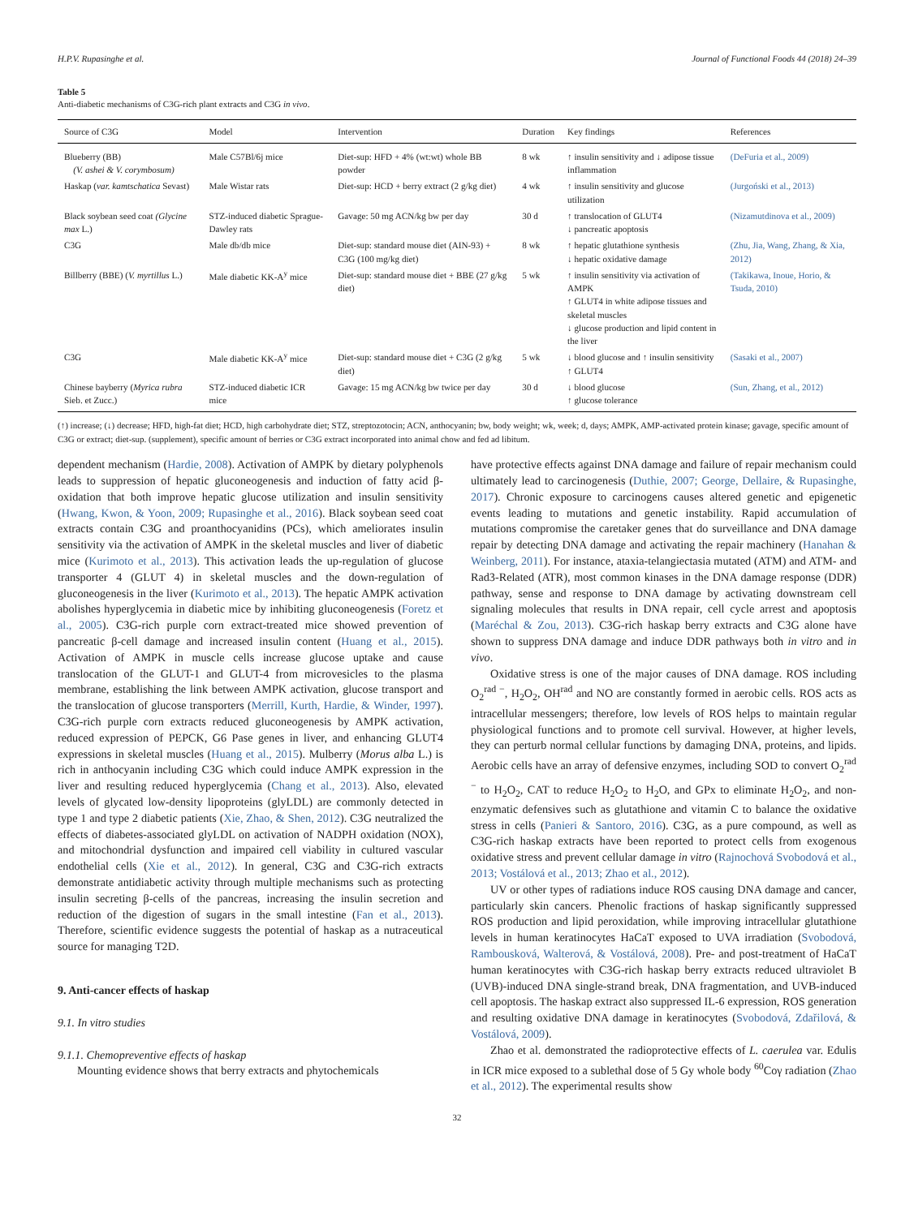H.P.V. Rupasinghe et al. Journal of Functional Foods 44 (2018) 24–39
Table 5
Anti-diabetic mechanisms of C3G-rich plant extracts and C3G in vivo.
| Source of C3G | Model | Intervention | Duration | Key findings | References |
| --- | --- | --- | --- | --- | --- |
| Blueberry (BB) (V. ashei & V. corymbosum) | Male C57Bl/6j mice | Diet-sup: HFD + 4% (wt:wt) whole BB powder | 8 wk | ↑ insulin sensitivity and ↓ adipose tissue inflammation | (DeFuria et al., 2009) |
| Haskap ( var. kamtschatica Sevast) | Male Wistar rats | Diet-sup: HCD + berry extract (2 g/kg diet) | 4 wk | ↑ insulin sensitivity and glucose utilization | (Jurgoński et al., 2013) |
| Black soybean seed coat (Glycine max L.) | STZ-induced diabetic Sprague-Dawley rats | Gavage: 50 mg ACN/kg bw per day | 30 d | ↑ translocation of GLUT4 ↓ pancreatic apoptosis | (Nizamutdinova et al., 2009) |
| C3G | Male db/db mice | Diet-sup: standard mouse diet (AIN-93) + C3G (100 mg/kg diet) | 8 wk | ↑ hepatic glutathione synthesis ↓ hepatic oxidative damage | (Zhu, Jia, Wang, Zhang, & Xia, 2012) |
| Billberry (BBE) ( V. myrtillus L.) | Male diabetic KK-A<sup>y</sup> mice | Diet-sup: standard mouse diet + BBE (27 g/kg diet) | 5 wk | ↑ insulin sensitivity via activation of AMPK ↑ GLUT4 in white adipose tissues and skeletal muscles ↓ glucose production and lipid content in the liver | (Takikawa, Inoue, Horio, & Tsuda, 2010) |
| C3G | Male diabetic KK-A<sup>y</sup> mice | Diet-sup: standard mouse diet + C3G (2 g/kg diet) | 5 wk | ↓ blood glucose and ↑ insulin sensitivity ↑ GLUT4 | (Sasaki et al., 2007) |
| Chinese bayberry ( Myrica rubra Sieb. et Zucc.) | STZ-induced diabetic ICR mice | Gavage: 15 mg ACN/kg bw twice per day | 30 d | ↓ blood glucose ↑ glucose tolerance | (Sun, Zhang, et al., 2012) |
(↑) increase; (↓) decrease; HFD, high-fat diet; HCD, high carbohydrate diet; STZ, streptozotocin; ACN, anthocyanin; bw, body weight; wk, week; d, days; AMPK, AMP-activated protein kinase; gavage, specific amount of C3G or extract; diet-sup. (supplement), specific amount of berries or C3G extract incorporated into animal chow and fed ad libitum.
dependent mechanism (Hardie, 2008). Activation of AMPK by dietary polyphenols leads to suppression of hepatic gluconeogenesis and induction of fatty acid β-oxidation that both improve hepatic glucose utilization and insulin sensitivity (Hwang, Kwon, & Yoon, 2009; Rupasinghe et al., 2016). Black soybean seed coat extracts contain C3G and proanthocyanidins (PCs), which ameliorates insulin sensitivity via the activation of AMPK in the skeletal muscles and liver of diabetic mice (Kurimoto et al., 2013). This activation leads the up-regulation of glucose transporter 4 (GLUT 4) in skeletal muscles and the down-regulation of gluconeogenesis in the liver (Kurimoto et al., 2013). The hepatic AMPK activation abolishes hyperglycemia in diabetic mice by inhibiting gluconeogenesis (Foretz et al., 2005). C3G-rich purple corn extract-treated mice showed prevention of pancreatic β-cell damage and increased insulin content (Huang et al., 2015). Activation of AMPK in muscle cells increase glucose uptake and cause translocation of the GLUT-1 and GLUT-4 from microvesicles to the plasma membrane, establishing the link between AMPK activation, glucose transport and the translocation of glucose transporters (Merrill, Kurth, Hardie, & Winder, 1997). C3G-rich purple corn extracts reduced gluconeogenesis by AMPK activation, reduced expression of PEPCK, G6 Pase genes in liver, and enhancing GLUT4 expressions in skeletal muscles (Huang et al., 2015). Mulberry (Morus alba L.) is rich in anthocyanin including C3G which could induce AMPK expression in the liver and resulting reduced hyperglycemia (Chang et al., 2013). Also, elevated levels of glycated low-density lipoproteins (glyLDL) are commonly detected in type 1 and type 2 diabetic patients (Xie, Zhao, & Shen, 2012). C3G neutralized the effects of diabetes-associated glyLDL on activation of NADPH oxidation (NOX), and mitochondrial dysfunction and impaired cell viability in cultured vascular endothelial cells (Xie et al., 2012). In general, C3G and C3G-rich extracts demonstrate antidiabetic activity through multiple mechanisms such as protecting insulin secreting β-cells of the pancreas, increasing the insulin secretion and reduction of the digestion of sugars in the small intestine (Fan et al., 2013). Therefore, scientific evidence suggests the potential of haskap as a nutraceutical source for managing T2D.
9. Anti-cancer effects of haskap
9.1. In vitro studies
9.1.1. Chemopreventive effects of haskap
Mounting evidence shows that berry extracts and phytochemicals
have protective effects against DNA damage and failure of repair mechanism could ultimately lead to carcinogenesis (Duthie, 2007; George, Dellaire, & Rupasinghe, 2017). Chronic exposure to carcinogens causes altered genetic and epigenetic events leading to mutations and genetic instability. Rapid accumulation of mutations compromise the caretaker genes that do surveillance and DNA damage repair by detecting DNA damage and activating the repair machinery (Hanahan & Weinberg, 2011). For instance, ataxia-telangiectasia mutated (ATM) and ATM- and Rad3-Related (ATR), most common kinases in the DNA damage response (DDR) pathway, sense and response to DNA damage by activating downstream cell signaling molecules that results in DNA repair, cell cycle arrest and apoptosis (Maréchal & Zou, 2013). C3G-rich haskap berry extracts and C3G alone have shown to suppress DNA damage and induce DDR pathways both in vitro and in vivo.
Oxidative stress is one of the major causes of DNA damage. ROS including O<sub>2</sub><sup>rad −</sup>, H<sub>2</sub>O<sub>2</sub>, OH<sup>rad</sup> and NO are constantly formed in aerobic cells. ROS acts as intracellular messengers; therefore, low levels of ROS helps to maintain regular physiological functions and to promote cell survival. However, at higher levels, they can perturb normal cellular functions by damaging DNA, proteins, and lipids. Aerobic cells have an array of defensive enzymes, including SOD to convert O<sub>2</sub><sup>rad −</sup> to H<sub>2</sub>O<sub>2</sub>, CAT to reduce H<sub>2</sub>O<sub>2</sub> to H<sub>2</sub>O, and GPx to eliminate H<sub>2</sub>O<sub>2</sub>, and non-enzymatic defensives such as glutathione and vitamin C to balance the oxidative stress in cells (Panieri & Santoro, 2016). C3G, as a pure compound, as well as C3G-rich haskap extracts have been reported to protect cells from exogenous oxidative stress and prevent cellular damage in vitro (Rajnochová Svobodová et al., 2013; Vostálová et al., 2013; Zhao et al., 2012).
UV or other types of radiations induce ROS causing DNA damage and cancer, particularly skin cancers. Phenolic fractions of haskap significantly suppressed ROS production and lipid peroxidation, while improving intracellular glutathione levels in human keratinocytes HaCaT exposed to UVA irradiation (Svobodová, Rambousková, Walterová, & Vostálová, 2008). Pre- and post-treatment of HaCaT human keratinocytes with C3G-rich haskap berry extracts reduced ultraviolet B (UVB)-induced DNA single-strand break, DNA fragmentation, and UVB-induced cell apoptosis. The haskap extract also suppressed IL-6 expression, ROS generation and resulting oxidative DNA damage in keratinocytes (Svobodová, Zdařilová, & Vostálová, 2009).
Zhao et al. demonstrated the radioprotective effects of L. caerulea var. Edulis in ICR mice exposed to a sublethal dose of 5 Gy whole body <sup>60</sup>Coγ radiation (Zhao et al., 2012). The experimental results show
32